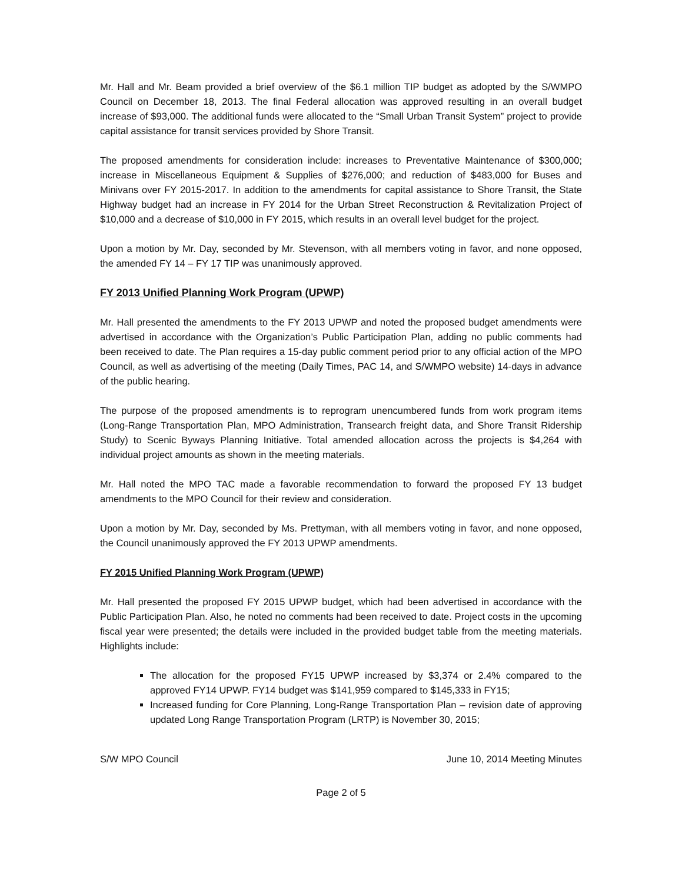Mr. Hall and Mr. Beam provided a brief overview of the $6.1 million TIP budget as adopted by the S/WMPO Council on December 18, 2013. The final Federal allocation was approved resulting in an overall budget increase of $93,000. The additional funds were allocated to the “Small Urban Transit System” project to provide capital assistance for transit services provided by Shore Transit.
The proposed amendments for consideration include: increases to Preventative Maintenance of $300,000; increase in Miscellaneous Equipment & Supplies of $276,000; and reduction of $483,000 for Buses and Minivans over FY 2015-2017. In addition to the amendments for capital assistance to Shore Transit, the State Highway budget had an increase in FY 2014 for the Urban Street Reconstruction & Revitalization Project of $10,000 and a decrease of $10,000 in FY 2015, which results in an overall level budget for the project.
Upon a motion by Mr. Day, seconded by Mr. Stevenson, with all members voting in favor, and none opposed, the amended FY 14 – FY 17 TIP was unanimously approved.
FY 2013 Unified Planning Work Program (UPWP)
Mr. Hall presented the amendments to the FY 2013 UPWP and noted the proposed budget amendments were advertised in accordance with the Organization’s Public Participation Plan, adding no public comments had been received to date. The Plan requires a 15-day public comment period prior to any official action of the MPO Council, as well as advertising of the meeting (Daily Times, PAC 14, and S/WMPO website) 14-days in advance of the public hearing.
The purpose of the proposed amendments is to reprogram unencumbered funds from work program items (Long-Range Transportation Plan, MPO Administration, Transearch freight data, and Shore Transit Ridership Study) to Scenic Byways Planning Initiative. Total amended allocation across the projects is $4,264 with individual project amounts as shown in the meeting materials.
Mr. Hall noted the MPO TAC made a favorable recommendation to forward the proposed FY 13 budget amendments to the MPO Council for their review and consideration.
Upon a motion by Mr. Day, seconded by Ms. Prettyman, with all members voting in favor, and none opposed, the Council unanimously approved the FY 2013 UPWP amendments.
FY 2015 Unified Planning Work Program (UPWP)
Mr. Hall presented the proposed FY 2015 UPWP budget, which had been advertised in accordance with the Public Participation Plan. Also, he noted no comments had been received to date. Project costs in the upcoming fiscal year were presented; the details were included in the provided budget table from the meeting materials. Highlights include:
The allocation for the proposed FY15 UPWP increased by $3,374 or 2.4% compared to the approved FY14 UPWP. FY14 budget was $141,959 compared to $145,333 in FY15;
Increased funding for Core Planning, Long-Range Transportation Plan – revision date of approving updated Long Range Transportation Program (LRTP) is November 30, 2015;
S/W MPO Council June 10, 2014 Meeting Minutes
Page 2 of 5